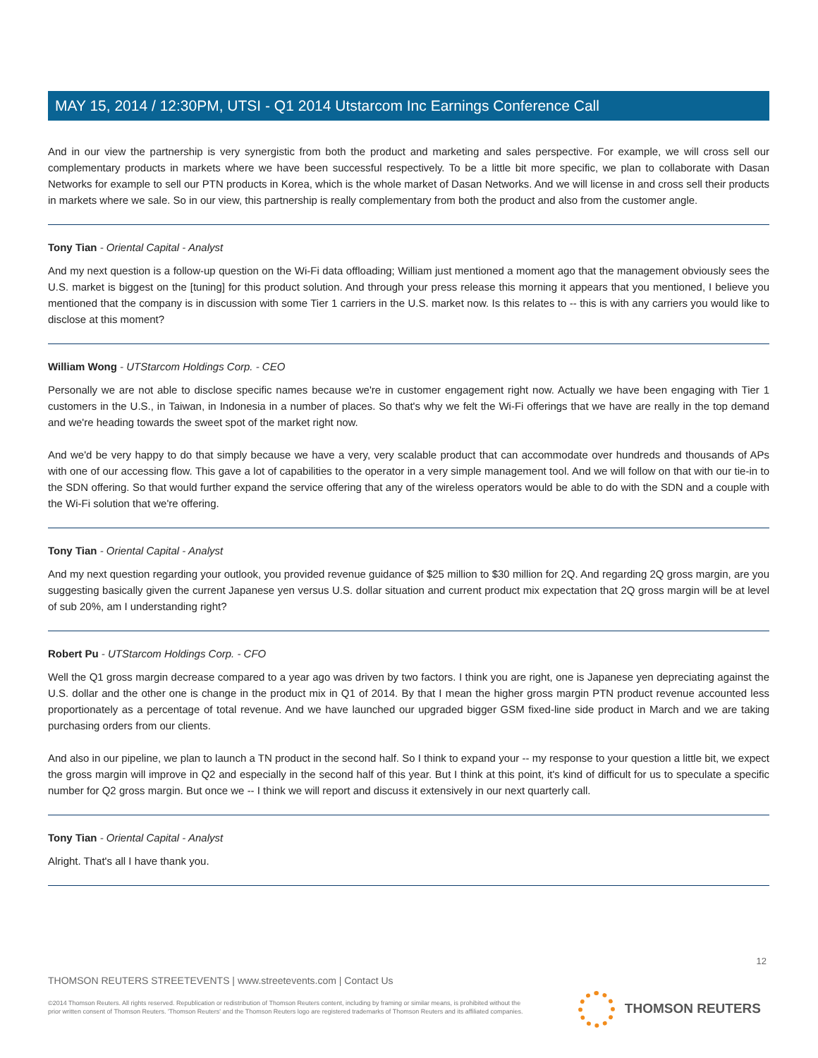MAY 15, 2014 / 12:30PM, UTSI - Q1 2014 Utstarcom Inc Earnings Conference Call
And in our view the partnership is very synergistic from both the product and marketing and sales perspective. For example, we will cross sell our complementary products in markets where we have been successful respectively. To be a little bit more specific, we plan to collaborate with Dasan Networks for example to sell our PTN products in Korea, which is the whole market of Dasan Networks. And we will license in and cross sell their products in markets where we sale. So in our view, this partnership is really complementary from both the product and also from the customer angle.
Tony Tian - Oriental Capital - Analyst
And my next question is a follow-up question on the Wi-Fi data offloading; William just mentioned a moment ago that the management obviously sees the U.S. market is biggest on the [tuning] for this product solution. And through your press release this morning it appears that you mentioned, I believe you mentioned that the company is in discussion with some Tier 1 carriers in the U.S. market now. Is this relates to -- this is with any carriers you would like to disclose at this moment?
William Wong - UTStarcom Holdings Corp. - CEO
Personally we are not able to disclose specific names because we're in customer engagement right now. Actually we have been engaging with Tier 1 customers in the U.S., in Taiwan, in Indonesia in a number of places. So that's why we felt the Wi-Fi offerings that we have are really in the top demand and we're heading towards the sweet spot of the market right now.
And we'd be very happy to do that simply because we have a very, very scalable product that can accommodate over hundreds and thousands of APs with one of our accessing flow. This gave a lot of capabilities to the operator in a very simple management tool. And we will follow on that with our tie-in to the SDN offering. So that would further expand the service offering that any of the wireless operators would be able to do with the SDN and a couple with the Wi-Fi solution that we're offering.
Tony Tian - Oriental Capital - Analyst
And my next question regarding your outlook, you provided revenue guidance of $25 million to $30 million for 2Q. And regarding 2Q gross margin, are you suggesting basically given the current Japanese yen versus U.S. dollar situation and current product mix expectation that 2Q gross margin will be at level of sub 20%, am I understanding right?
Robert Pu - UTStarcom Holdings Corp. - CFO
Well the Q1 gross margin decrease compared to a year ago was driven by two factors. I think you are right, one is Japanese yen depreciating against the U.S. dollar and the other one is change in the product mix in Q1 of 2014. By that I mean the higher gross margin PTN product revenue accounted less proportionately as a percentage of total revenue. And we have launched our upgraded bigger GSM fixed-line side product in March and we are taking purchasing orders from our clients.
And also in our pipeline, we plan to launch a TN product in the second half. So I think to expand your -- my response to your question a little bit, we expect the gross margin will improve in Q2 and especially in the second half of this year. But I think at this point, it's kind of difficult for us to speculate a specific number for Q2 gross margin. But once we -- I think we will report and discuss it extensively in our next quarterly call.
Tony Tian - Oriental Capital - Analyst
Alright. That's all I have thank you.
12
THOMSON REUTERS STREETEVENTS | www.streetevents.com | Contact Us
©2014 Thomson Reuters. All rights reserved. Republication or redistribution of Thomson Reuters content, including by framing or similar means, is prohibited without the prior written consent of Thomson Reuters. 'Thomson Reuters' and the Thomson Reuters logo are registered trademarks of Thomson Reuters and its affiliated companies.
THOMSON REUTERS